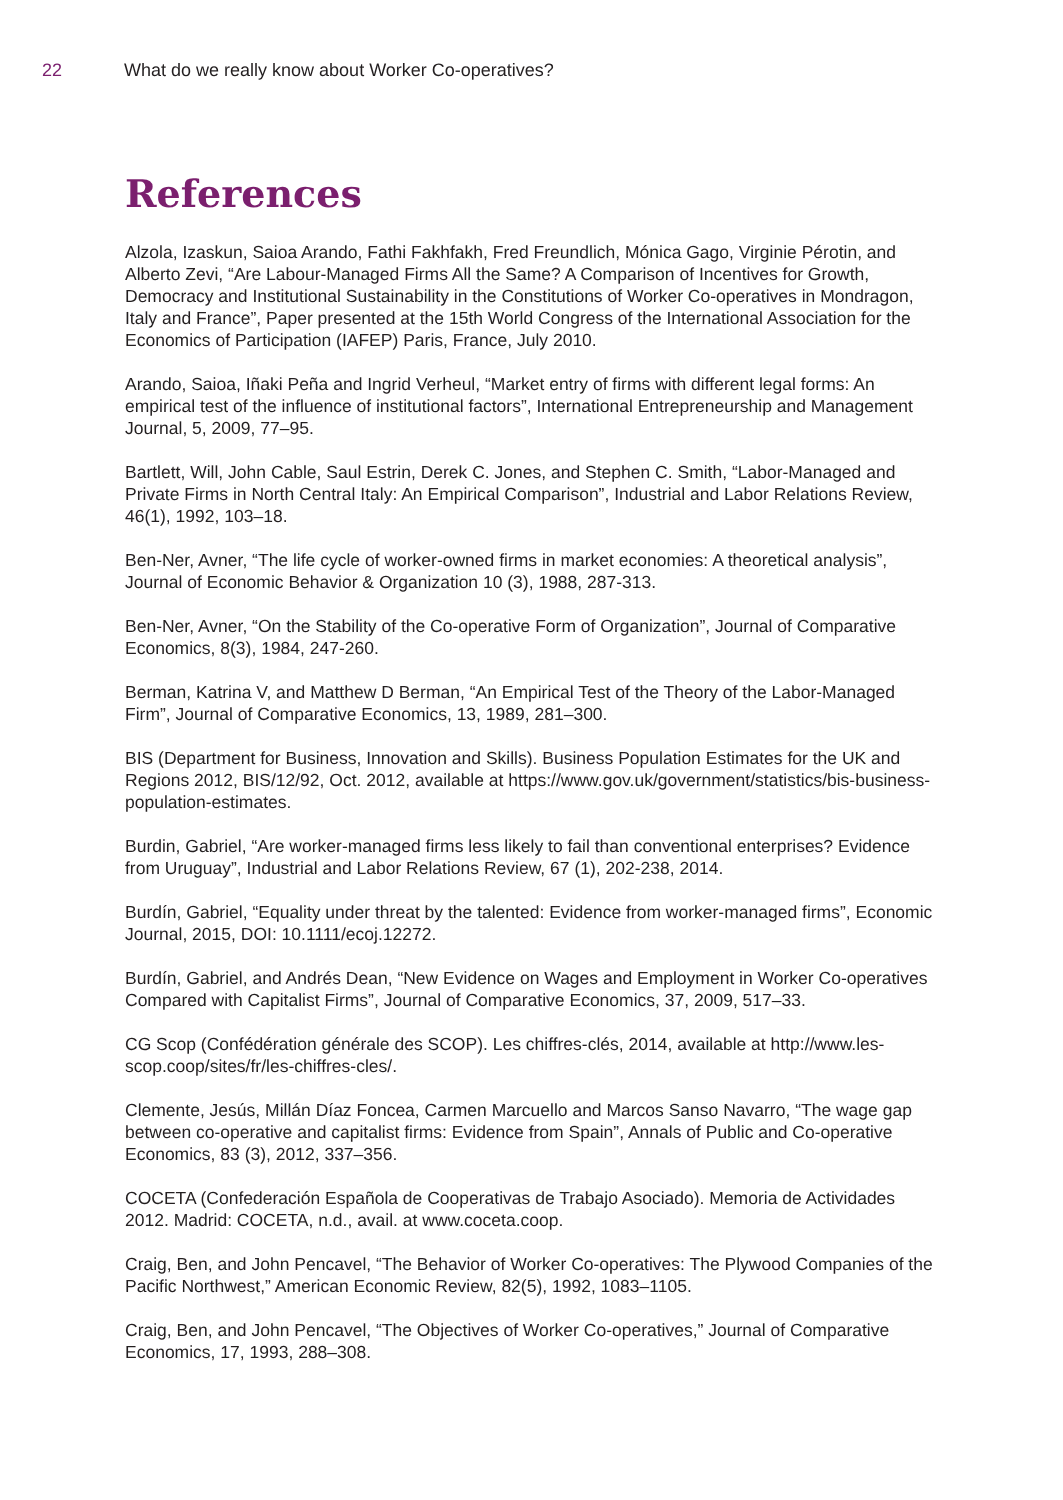22 What do we really know about Worker Co-operatives?
References
Alzola, Izaskun, Saioa Arando, Fathi Fakhfakh, Fred Freundlich, Mónica Gago, Virginie Pérotin, and Alberto Zevi, “Are Labour-Managed Firms All the Same? A Comparison of Incentives for Growth, Democracy and Institutional Sustainability in the Constitutions of Worker Co-operatives in Mondragon, Italy and France”, Paper presented at the 15th World Congress of the International Association for the Economics of Participation (IAFEP) Paris, France, July 2010.
Arando, Saioa, Iñaki Peña and Ingrid Verheul, “Market entry of firms with different legal forms: An empirical test of the influence of institutional factors”, International Entrepreneurship and Management Journal, 5, 2009, 77–95.
Bartlett, Will, John Cable, Saul Estrin, Derek C. Jones, and Stephen C. Smith, “Labor-Managed and Private Firms in North Central Italy: An Empirical Comparison”, Industrial and Labor Relations Review, 46(1), 1992, 103–18.
Ben-Ner, Avner, “The life cycle of worker-owned firms in market economies: A theoretical analysis”, Journal of Economic Behavior & Organization 10 (3), 1988, 287-313.
Ben-Ner, Avner, “On the Stability of the Co-operative Form of Organization”, Journal of Comparative Economics, 8(3), 1984, 247-260.
Berman, Katrina V, and Matthew D Berman, “An Empirical Test of the Theory of the Labor-Managed Firm”, Journal of Comparative Economics, 13, 1989, 281–300.
BIS (Department for Business, Innovation and Skills). Business Population Estimates for the UK and Regions 2012, BIS/12/92, Oct. 2012, available at https://www.gov.uk/government/statistics/bis-business-population-estimates.
Burdin, Gabriel, “Are worker-managed firms less likely to fail than conventional enterprises? Evidence from Uruguay”, Industrial and Labor Relations Review, 67 (1), 202-238, 2014.
Burdín, Gabriel, “Equality under threat by the talented: Evidence from worker-managed firms”, Economic Journal, 2015, DOI: 10.1111/ecoj.12272.
Burdín, Gabriel, and Andrés Dean, “New Evidence on Wages and Employment in Worker Co-operatives Compared with Capitalist Firms”, Journal of Comparative Economics, 37, 2009, 517–33.
CG Scop (Confédération générale des SCOP). Les chiffres-clés, 2014, available at http://www.les-scop.coop/sites/fr/les-chiffres-cles/.
Clemente, Jesús, Millán Díaz Foncea, Carmen Marcuello and Marcos Sanso Navarro, “The wage gap between co-operative and capitalist firms: Evidence from Spain”, Annals of Public and Co-operative Economics, 83 (3), 2012, 337–356.
COCETA (Confederación Española de Cooperativas de Trabajo Asociado). Memoria de Actividades 2012. Madrid: COCETA, n.d., avail. at www.coceta.coop.
Craig, Ben, and John Pencavel, “The Behavior of Worker Co-operatives: The Plywood Companies of the Pacific Northwest,” American Economic Review, 82(5), 1992, 1083–1105.
Craig, Ben, and John Pencavel, “The Objectives of Worker Co-operatives,” Journal of Comparative Economics, 17, 1993, 288–308.